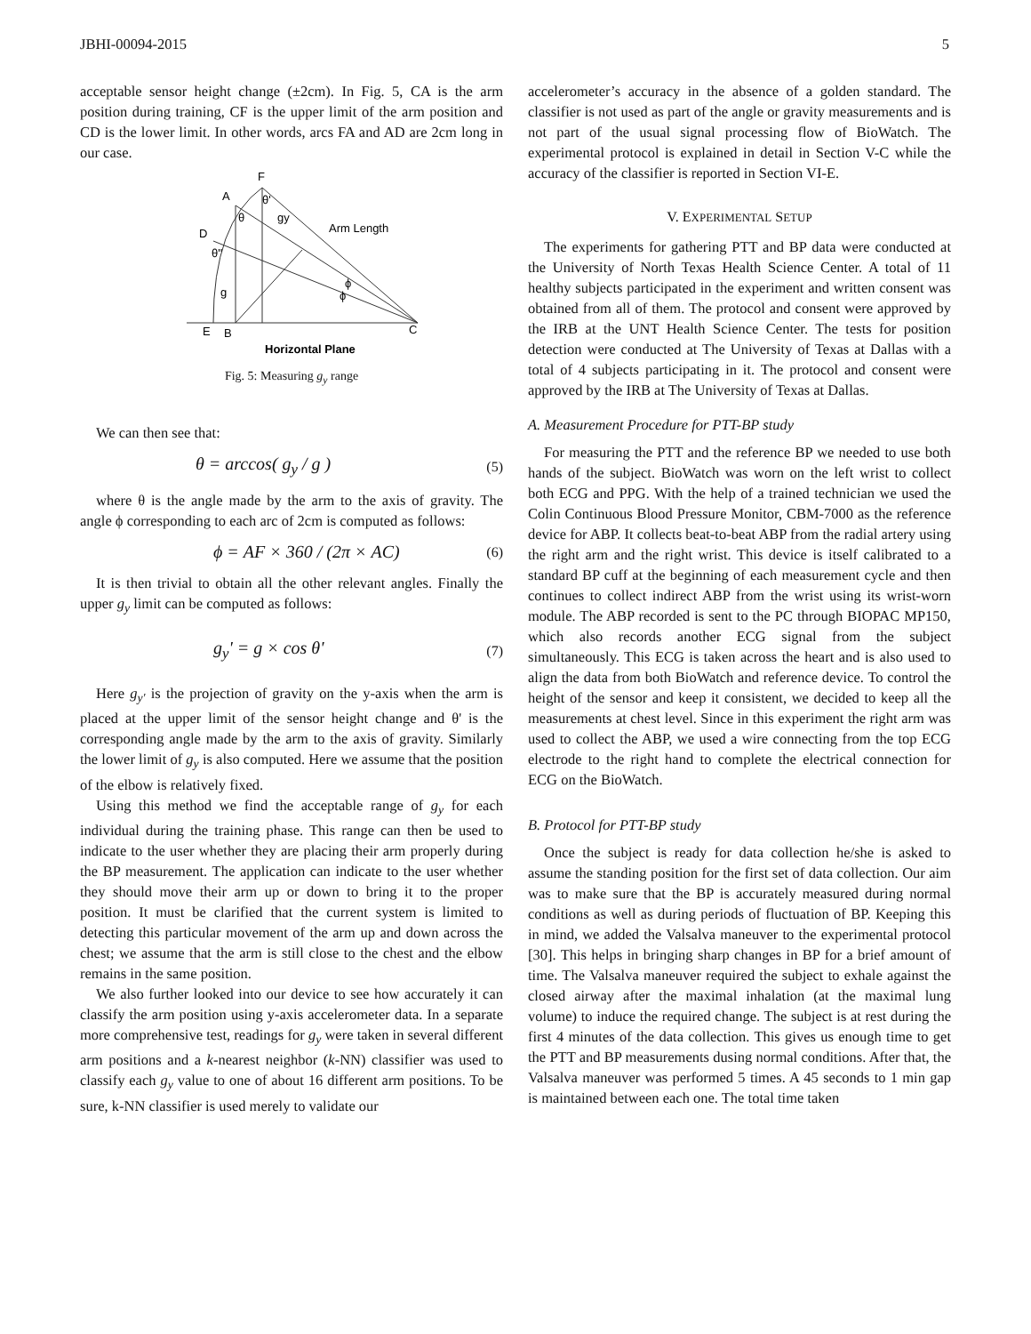JBHI-00094-2015 5
acceptable sensor height change (±2cm). In Fig. 5, CA is the arm position during training, CF is the upper limit of the arm position and CD is the lower limit. In other words, arcs FA and AD are 2cm long in our case.
F
A
θ'
θ
gy
Arm Length
D
θ''
g
ϕ
ϕ
E
B
C
Horizontal Plane
Fig. 5: Measuring g<sub>y</sub> range
We can then see that:
θ = arccos( g<sub>y</sub> / g ) (5)
where θ is the angle made by the arm to the axis of gravity. The angle ϕ corresponding to each arc of 2cm is computed as follows:
ϕ = AF × 360 / (2π × AC) (6)
It is then trivial to obtain all the other relevant angles. Finally the upper g<sub>y</sub> limit can be computed as follows:
g<sub>y</sub>' = g × cos θ' (7)
Here g<sub>y'</sub> is the projection of gravity on the y-axis when the arm is placed at the upper limit of the sensor height change and θ' is the corresponding angle made by the arm to the axis of gravity. Similarly the lower limit of g<sub>y</sub> is also computed. Here we assume that the position of the elbow is relatively fixed.
Using this method we find the acceptable range of g<sub>y</sub> for each individual during the training phase. This range can then be used to indicate to the user whether they are placing their arm properly during the BP measurement. The application can indicate to the user whether they should move their arm up or down to bring it to the proper position. It must be clarified that the current system is limited to detecting this particular movement of the arm up and down across the chest; we assume that the arm is still close to the chest and the elbow remains in the same position.
We also further looked into our device to see how accurately it can classify the arm position using y-axis accelerometer data. In a separate more comprehensive test, readings for g<sub>y</sub> were taken in several different arm positions and a k-nearest neighbor (k-NN) classifier was used to classify each g<sub>y</sub> value to one of about 16 different arm positions. To be sure, k-NN classifier is used merely to validate our
accelerometer’s accuracy in the absence of a golden standard. The classifier is not used as part of the angle or gravity measurements and is not part of the usual signal processing flow of BioWatch. The experimental protocol is explained in detail in Section V-C while the accuracy of the classifier is reported in Section VI-E.
V. EXPERIMENTAL SETUP
The experiments for gathering PTT and BP data were conducted at the University of North Texas Health Science Center. A total of 11 healthy subjects participated in the experiment and written consent was obtained from all of them. The protocol and consent were approved by the IRB at the UNT Health Science Center. The tests for position detection were conducted at The University of Texas at Dallas with a total of 4 subjects participating in it. The protocol and consent were approved by the IRB at The University of Texas at Dallas.
A. Measurement Procedure for PTT-BP study
For measuring the PTT and the reference BP we needed to use both hands of the subject. BioWatch was worn on the left wrist to collect both ECG and PPG. With the help of a trained technician we used the Colin Continuous Blood Pressure Monitor, CBM-7000 as the reference device for ABP. It collects beat-to-beat ABP from the radial artery using the right arm and the right wrist. This device is itself calibrated to a standard BP cuff at the beginning of each measurement cycle and then continues to collect indirect ABP from the wrist using its wrist-worn module. The ABP recorded is sent to the PC through BIOPAC MP150, which also records another ECG signal from the subject simultaneously. This ECG is taken across the heart and is also used to align the data from both BioWatch and reference device. To control the height of the sensor and keep it consistent, we decided to keep all the measurements at chest level. Since in this experiment the right arm was used to collect the ABP, we used a wire connecting from the top ECG electrode to the right hand to complete the electrical connection for ECG on the BioWatch.
B. Protocol for PTT-BP study
Once the subject is ready for data collection he/she is asked to assume the standing position for the first set of data collection. Our aim was to make sure that the BP is accurately measured during normal conditions as well as during periods of fluctuation of BP. Keeping this in mind, we added the Valsalva maneuver to the experimental protocol [30]. This helps in bringing sharp changes in BP for a brief amount of time. The Valsalva maneuver required the subject to exhale against the closed airway after the maximal inhalation (at the maximal lung volume) to induce the required change. The subject is at rest during the first 4 minutes of the data collection. This gives us enough time to get the PTT and BP measurements dusing normal conditions. After that, the Valsalva maneuver was performed 5 times. A 45 seconds to 1 min gap is maintained between each one. The total time taken